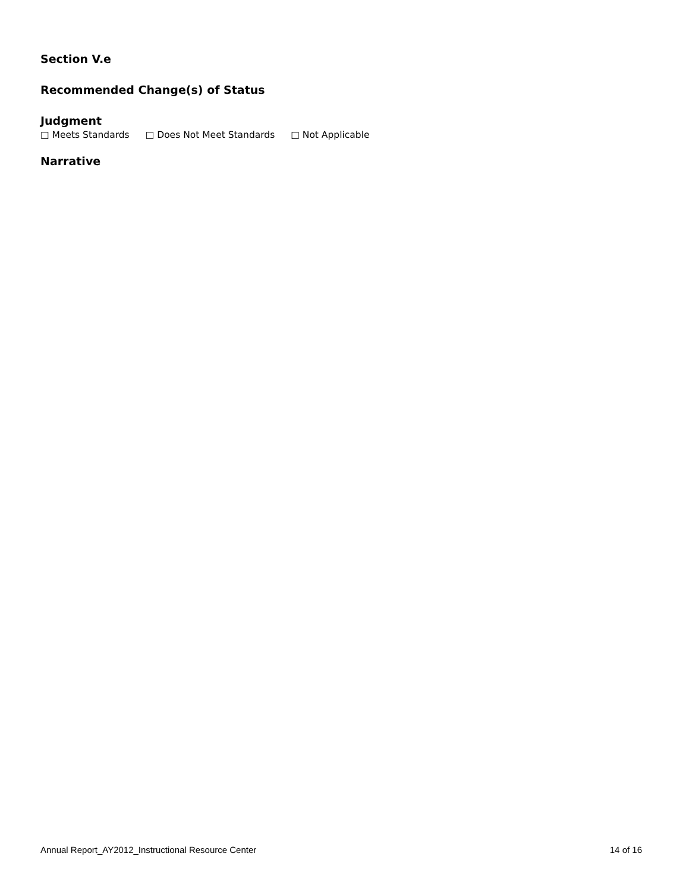Section V.e
Recommended Change(s) of Status
Judgment
□ Meets Standards □ Does Not Meet Standards □ Not Applicable
Narrative
Annual Report_AY2012_Instructional Resource Center 14 of 16